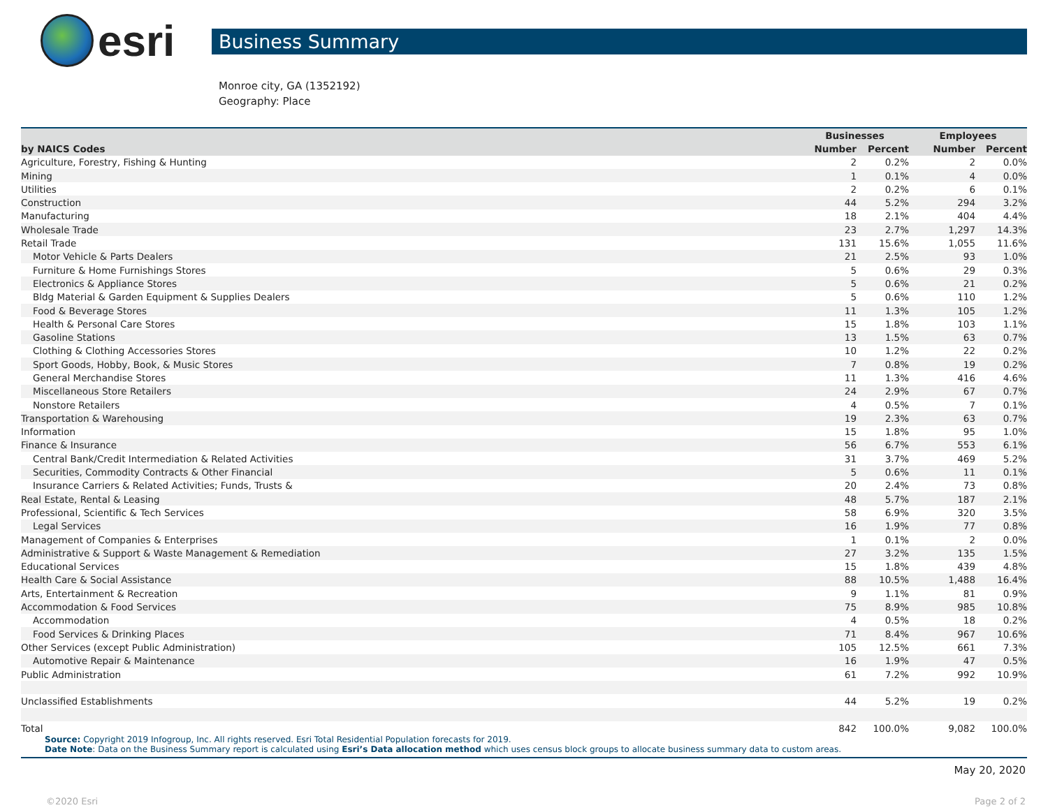esri
Business Summary
Monroe city, GA (1352192)
Geography: Place
| | Businesses | | Employees | |
| --- | --- | --- | --- | --- |
| by NAICS Codes | Number | Percent | Number | Percent |
| Agriculture, Forestry, Fishing & Hunting | 2 | 0.2% | 2 | 0.0% |
| Mining | 1 | 0.1% | 4 | 0.0% |
| Utilities | 2 | 0.2% | 6 | 0.1% |
| Construction | 44 | 5.2% | 294 | 3.2% |
| Manufacturing | 18 | 2.1% | 404 | 4.4% |
| Wholesale Trade | 23 | 2.7% | 1,297 | 14.3% |
| Retail Trade | 131 | 15.6% | 1,055 | 11.6% |
| Motor Vehicle & Parts Dealers | 21 | 2.5% | 93 | 1.0% |
| Furniture & Home Furnishings Stores | 5 | 0.6% | 29 | 0.3% |
| Electronics & Appliance Stores | 5 | 0.6% | 21 | 0.2% |
| Bldg Material & Garden Equipment & Supplies Dealers | 5 | 0.6% | 110 | 1.2% |
| Food & Beverage Stores | 11 | 1.3% | 105 | 1.2% |
| Health & Personal Care Stores | 15 | 1.8% | 103 | 1.1% |
| Gasoline Stations | 13 | 1.5% | 63 | 0.7% |
| Clothing & Clothing Accessories Stores | 10 | 1.2% | 22 | 0.2% |
| Sport Goods, Hobby, Book, & Music Stores | 7 | 0.8% | 19 | 0.2% |
| General Merchandise Stores | 11 | 1.3% | 416 | 4.6% |
| Miscellaneous Store Retailers | 24 | 2.9% | 67 | 0.7% |
| Nonstore Retailers | 4 | 0.5% | 7 | 0.1% |
| Transportation & Warehousing | 19 | 2.3% | 63 | 0.7% |
| Information | 15 | 1.8% | 95 | 1.0% |
| Finance & Insurance | 56 | 6.7% | 553 | 6.1% |
| Central Bank/Credit Intermediation & Related Activities | 31 | 3.7% | 469 | 5.2% |
| Securities, Commodity Contracts & Other Financial | 5 | 0.6% | 11 | 0.1% |
| Insurance Carriers & Related Activities; Funds, Trusts & | 20 | 2.4% | 73 | 0.8% |
| Real Estate, Rental & Leasing | 48 | 5.7% | 187 | 2.1% |
| Professional, Scientific & Tech Services | 58 | 6.9% | 320 | 3.5% |
| Legal Services | 16 | 1.9% | 77 | 0.8% |
| Management of Companies & Enterprises | 1 | 0.1% | 2 | 0.0% |
| Administrative & Support & Waste Management & Remediation | 27 | 3.2% | 135 | 1.5% |
| Educational Services | 15 | 1.8% | 439 | 4.8% |
| Health Care & Social Assistance | 88 | 10.5% | 1,488 | 16.4% |
| Arts, Entertainment & Recreation | 9 | 1.1% | 81 | 0.9% |
| Accommodation & Food Services | 75 | 8.9% | 985 | 10.8% |
| Accommodation | 4 | 0.5% | 18 | 0.2% |
| Food Services & Drinking Places | 71 | 8.4% | 967 | 10.6% |
| Other Services (except Public Administration) | 105 | 12.5% | 661 | 7.3% |
| Automotive Repair & Maintenance | 16 | 1.9% | 47 | 0.5% |
| Public Administration | 61 | 7.2% | 992 | 10.9% |
| Unclassified Establishments | 44 | 5.2% | 19 | 0.2% |
| Total | 842 | 100.0% | 9,082 | 100.0% |
Source: Copyright 2019 Infogroup, Inc. All rights reserved. Esri Total Residential Population forecasts for 2019.
Date Note: Data on the Business Summary report is calculated using Esri’s Data allocation method which uses census block groups to allocate business summary data to custom areas.
May 20, 2020
©2020 Esri Page 2 of 2